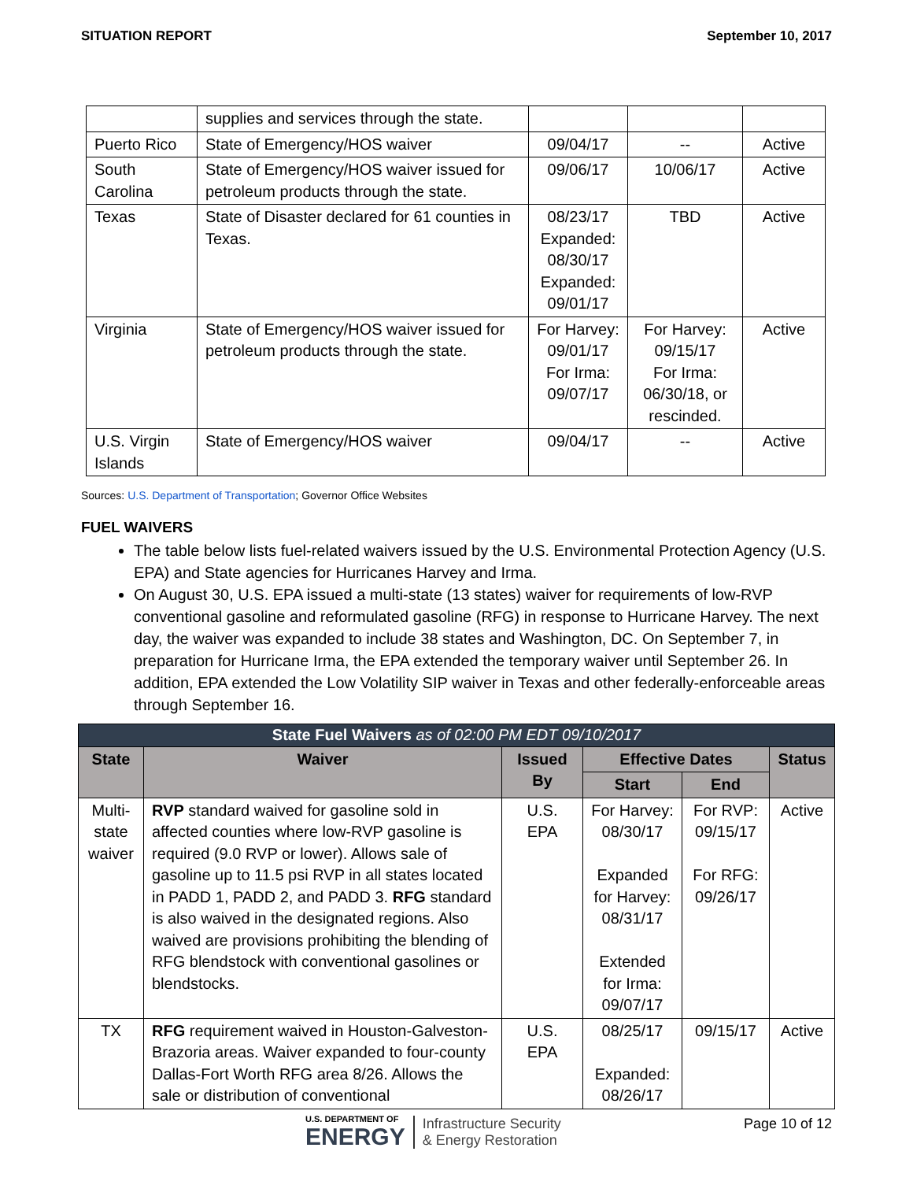SITUATION REPORT September 10, 2017
| | supplies and services through the state. | | | |
| Puerto Rico | State of Emergency/HOS waiver | 09/04/17 | -- | Active |
| South Carolina | State of Emergency/HOS waiver issued for petroleum products through the state. | 09/06/17 | 10/06/17 | Active |
| Texas | State of Disaster declared for 61 counties in Texas. | 08/23/17 Expanded: 08/30/17 Expanded: 09/01/17 | TBD | Active |
| Virginia | State of Emergency/HOS waiver issued for petroleum products through the state. | For Harvey: 09/01/17 For Irma: 09/07/17 | For Harvey: 09/15/17 For Irma: 06/30/18, or rescinded. | Active |
| U.S. Virgin Islands | State of Emergency/HOS waiver | 09/04/17 | -- | Active |
Sources: U.S. Department of Transportation; Governor Office Websites
FUEL WAIVERS
The table below lists fuel-related waivers issued by the U.S. Environmental Protection Agency (U.S. EPA) and State agencies for Hurricanes Harvey and Irma.
On August 30, U.S. EPA issued a multi-state (13 states) waiver for requirements of low-RVP conventional gasoline and reformulated gasoline (RFG) in response to Hurricane Harvey. The next day, the waiver was expanded to include 38 states and Washington, DC. On September 7, in preparation for Hurricane Irma, the EPA extended the temporary waiver until September 26. In addition, EPA extended the Low Volatility SIP waiver in Texas and other federally-enforceable areas through September 16.
| State Fuel Waivers as of 02:00 PM EDT 09/10/2017 | | | | | |
| --- | --- | --- | --- | --- | --- |
| State | Waiver | Issued By | Effective Dates | | Status |
| | | | Start | End | |
| Multi-state waiver | RVP standard waived for gasoline sold in affected counties where low-RVP gasoline is required (9.0 RVP or lower). Allows sale of gasoline up to 11.5 psi RVP in all states located in PADD 1, PADD 2, and PADD 3. RFG standard is also waived in the designated regions. Also waived are provisions prohibiting the blending of RFG blendstock with conventional gasolines or blendstocks. | U.S. EPA | For Harvey: 08/30/17 Expanded for Harvey: 08/31/17 Extended for Irma: 09/07/17 | For RVP: 09/15/17 For RFG: 09/26/17 | Active |
| TX | RFG requirement waived in Houston-Galveston-Brazoria areas. Waiver expanded to four-county Dallas-Fort Worth RFG area 8/26. Allows the sale or distribution of conventional | U.S. EPA | 08/25/17 Expanded: 08/26/17 | 09/15/17 | Active |
U.S. DEPARTMENT OF
ENERGY Infrastructure Security
& Energy Restoration
Page 10 of 12